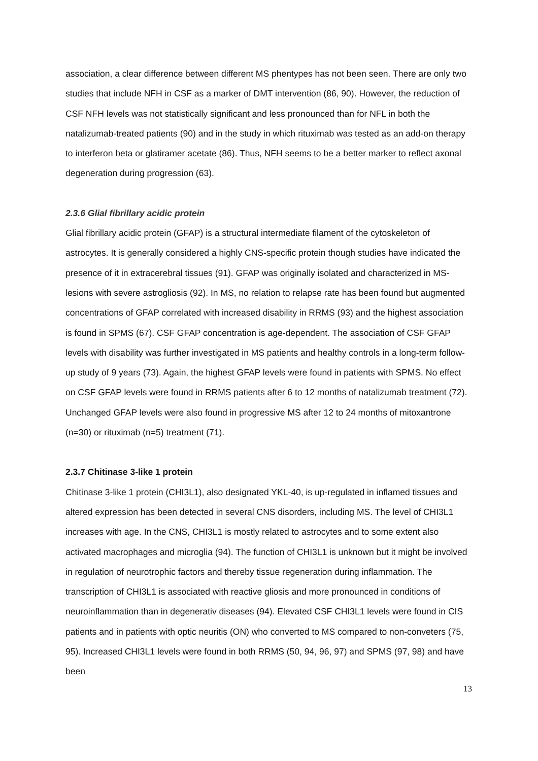association, a clear difference between different MS phentypes has not been seen. There are only two studies that include NFH in CSF as a marker of DMT intervention (86, 90). However, the reduction of CSF NFH levels was not statistically significant and less pronounced than for NFL in both the natalizumab-treated patients (90) and in the study in which rituximab was tested as an add-on therapy to interferon beta or glatiramer acetate (86). Thus, NFH seems to be a better marker to reflect axonal degeneration during progression (63).
2.3.6 Glial fibrillary acidic protein
Glial fibrillary acidic protein (GFAP) is a structural intermediate filament of the cytoskeleton of astrocytes. It is generally considered a highly CNS-specific protein though studies have indicated the presence of it in extracerebral tissues (91). GFAP was originally isolated and characterized in MS-lesions with severe astrogliosis (92). In MS, no relation to relapse rate has been found but augmented concentrations of GFAP correlated with increased disability in RRMS (93) and the highest association is found in SPMS (67). CSF GFAP concentration is age-dependent. The association of CSF GFAP levels with disability was further investigated in MS patients and healthy controls in a long-term follow-up study of 9 years (73). Again, the highest GFAP levels were found in patients with SPMS. No effect on CSF GFAP levels were found in RRMS patients after 6 to 12 months of natalizumab treatment (72). Unchanged GFAP levels were also found in progressive MS after 12 to 24 months of mitoxantrone (n=30) or rituximab (n=5) treatment (71).
2.3.7 Chitinase 3-like 1 protein
Chitinase 3-like 1 protein (CHI3L1), also designated YKL-40, is up-regulated in inflamed tissues and altered expression has been detected in several CNS disorders, including MS. The level of CHI3L1 increases with age. In the CNS, CHI3L1 is mostly related to astrocytes and to some extent also activated macrophages and microglia (94). The function of CHI3L1 is unknown but it might be involved in regulation of neurotrophic factors and thereby tissue regeneration during inflammation. The transcription of CHI3L1 is associated with reactive gliosis and more pronounced in conditions of neuroinflammation than in degenerativ diseases (94). Elevated CSF CHI3L1 levels were found in CIS patients and in patients with optic neuritis (ON) who converted to MS compared to non-conveters (75, 95). Increased CHI3L1 levels were found in both RRMS (50, 94, 96, 97) and SPMS (97, 98) and have been
13